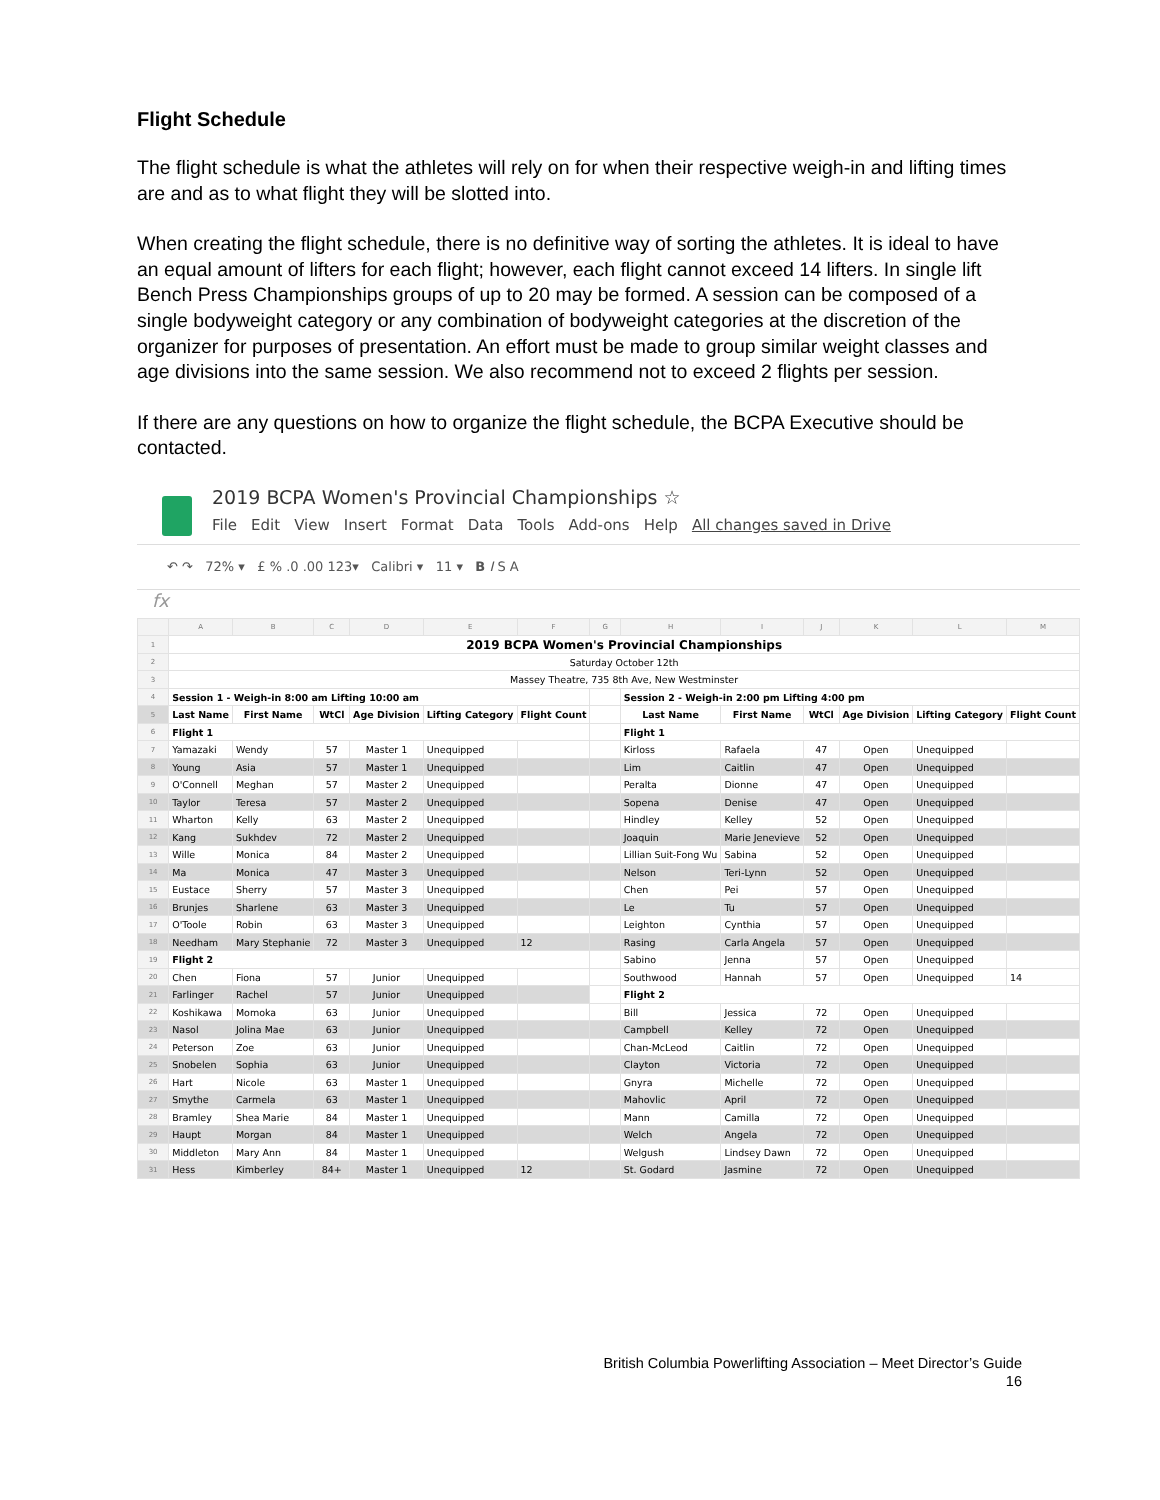Flight Schedule
The flight schedule is what the athletes will rely on for when their respective weigh-in and lifting times are and as to what flight they will be slotted into.
When creating the flight schedule, there is no definitive way of sorting the athletes. It is ideal to have an equal amount of lifters for each flight; however, each flight cannot exceed 14 lifters. In single lift Bench Press Championships groups of up to 20 may be formed. A session can be composed of a single bodyweight category or any combination of bodyweight categories at the discretion of the organizer for purposes of presentation. An effort must be made to group similar weight classes and age divisions into the same session. We also recommend not to exceed 2 flights per session.
If there are any questions on how to organize the flight schedule, the BCPA Executive should be contacted.
2019 BCPA Women's Provincial Championships ☆
File Edit View Insert Format Data Tools Add-ons Help All changes saved in Drive
↶ ↷ 72% ▾ £ % .0 .00 123▾ Calibri ▾ 11 ▾ B I S A
fx
| | A | B | C | D | E | F | G | H | I | J | K | L | M |
| 1 | 2019 BCPA Women's Provincial Championships | | | | | | | | | | | | |
| 2 | Saturday October 12th | | | | | | | | | | | | |
| 3 | Massey Theatre, 735 8th Ave, New Westminster | | | | | | | | | | | | |
| 4 | Session 1 - Weigh-in 8:00 am Lifting 10:00 am | | | | | | | Session 2 - Weigh-in 2:00 pm Lifting 4:00 pm | | | | | |
| 5 | Last Name | First Name | WtCl | Age Division | Lifting Category | Flight Count | | Last Name | First Name | WtCl | Age Division | Lifting Category | Flight Count |
| 6 | Flight 1 | | | | | | | Flight 1 | | | | | |
| 7 | Yamazaki | Wendy | 57 | Master 1 | Unequipped | | | Kirloss | Rafaela | 47 | Open | Unequipped | |
| 8 | Young | Asia | 57 | Master 1 | Unequipped | | | Lim | Caitlin | 47 | Open | Unequipped | |
| 9 | O'Connell | Meghan | 57 | Master 2 | Unequipped | | | Peralta | Dionne | 47 | Open | Unequipped | |
| 10 | Taylor | Teresa | 57 | Master 2 | Unequipped | | | Sopena | Denise | 47 | Open | Unequipped | |
| 11 | Wharton | Kelly | 63 | Master 2 | Unequipped | | | Hindley | Kelley | 52 | Open | Unequipped | |
| 12 | Kang | Sukhdev | 72 | Master 2 | Unequipped | | | Joaquin | Marie Jenevieve | 52 | Open | Unequipped | |
| 13 | Wille | Monica | 84 | Master 2 | Unequipped | | | Lillian Suit-Fong Wu | Sabina | 52 | Open | Unequipped | |
| 14 | Ma | Monica | 47 | Master 3 | Unequipped | | | Nelson | Teri-Lynn | 52 | Open | Unequipped | |
| 15 | Eustace | Sherry | 57 | Master 3 | Unequipped | | | Chen | Pei | 57 | Open | Unequipped | |
| 16 | Brunjes | Sharlene | 63 | Master 3 | Unequipped | | | Le | Tu | 57 | Open | Unequipped | |
| 17 | O'Toole | Robin | 63 | Master 3 | Unequipped | | | Leighton | Cynthia | 57 | Open | Unequipped | |
| 18 | Needham | Mary Stephanie | 72 | Master 3 | Unequipped | 12 | | Rasing | Carla Angela | 57 | Open | Unequipped | |
| 19 | Flight 2 | | | | | | | Sabino | Jenna | 57 | Open | Unequipped | |
| 20 | Chen | Fiona | 57 | Junior | Unequipped | | | Southwood | Hannah | 57 | Open | Unequipped | 14 |
| 21 | Farlinger | Rachel | 57 | Junior | Unequipped | | | Flight 2 | | | | | |
| 22 | Koshikawa | Momoka | 63 | Junior | Unequipped | | | Bill | Jessica | 72 | Open | Unequipped | |
| 23 | Nasol | Jolina Mae | 63 | Junior | Unequipped | | | Campbell | Kelley | 72 | Open | Unequipped | |
| 24 | Peterson | Zoe | 63 | Junior | Unequipped | | | Chan-McLeod | Caitlin | 72 | Open | Unequipped | |
| 25 | Snobelen | Sophia | 63 | Junior | Unequipped | | | Clayton | Victoria | 72 | Open | Unequipped | |
| 26 | Hart | Nicole | 63 | Master 1 | Unequipped | | | Gnyra | Michelle | 72 | Open | Unequipped | |
| 27 | Smythe | Carmela | 63 | Master 1 | Unequipped | | | Mahovlic | April | 72 | Open | Unequipped | |
| 28 | Bramley | Shea Marie | 84 | Master 1 | Unequipped | | | Mann | Camilla | 72 | Open | Unequipped | |
| 29 | Haupt | Morgan | 84 | Master 1 | Unequipped | | | Welch | Angela | 72 | Open | Unequipped | |
| 30 | Middleton | Mary Ann | 84 | Master 1 | Unequipped | | | Welgush | Lindsey Dawn | 72 | Open | Unequipped | |
| 31 | Hess | Kimberley | 84+ | Master 1 | Unequipped | 12 | | St. Godard | Jasmine | 72 | Open | Unequipped | |
British Columbia Powerlifting Association – Meet Director’s Guide
16